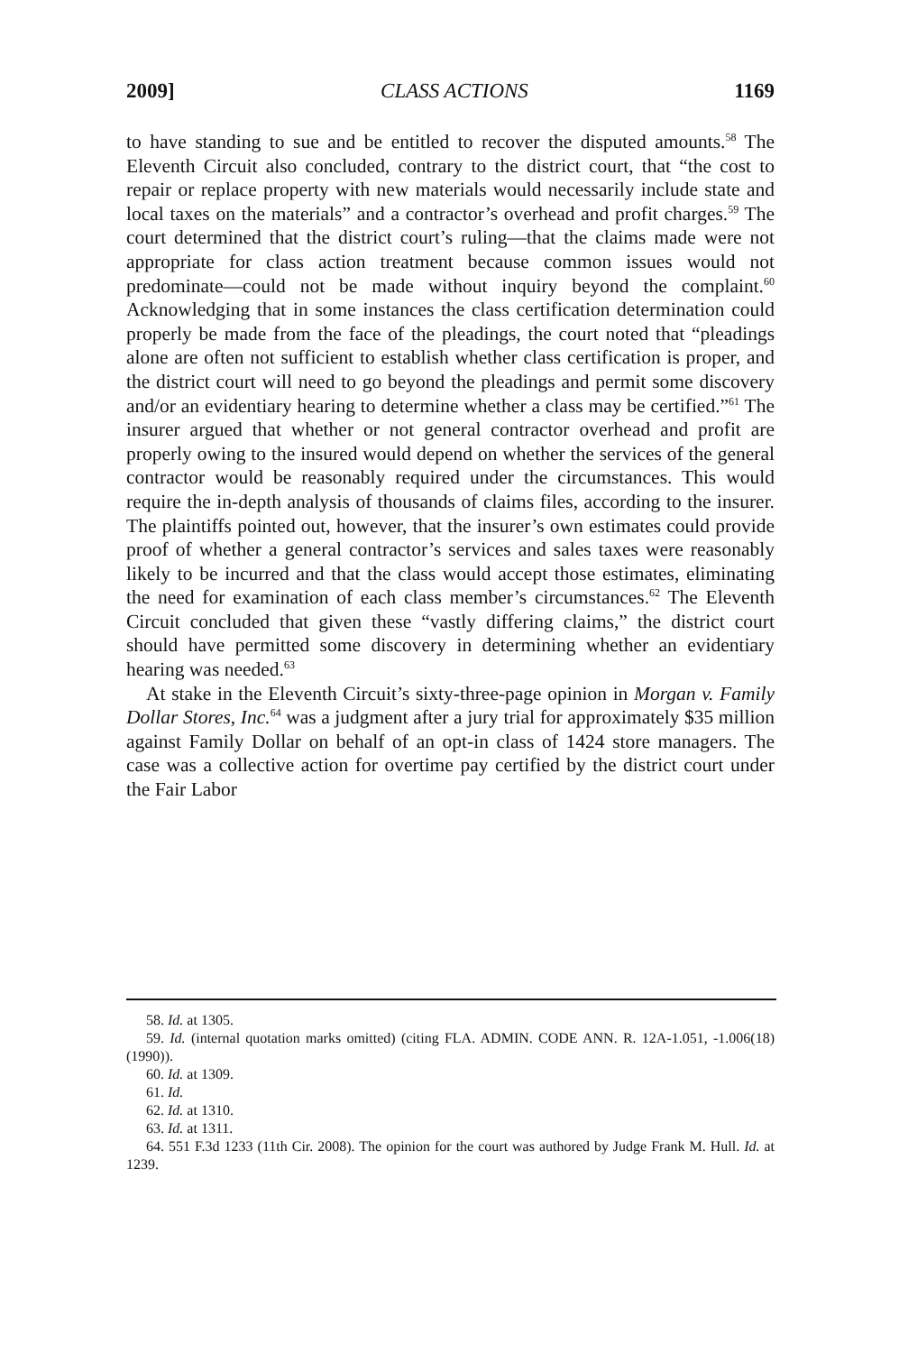2009] CLASS ACTIONS 1169
to have standing to sue and be entitled to recover the disputed amounts.<sup>58</sup> The Eleventh Circuit also concluded, contrary to the district court, that “the cost to repair or replace property with new materials would necessarily include state and local taxes on the materials” and a contractor’s overhead and profit charges.<sup>59</sup> The court determined that the district court’s ruling—that the claims made were not appropriate for class action treatment because common issues would not predominate—could not be made without inquiry beyond the complaint.<sup>60</sup> Acknowledging that in some instances the class certification determination could properly be made from the face of the pleadings, the court noted that “pleadings alone are often not sufficient to establish whether class certification is proper, and the district court will need to go beyond the pleadings and permit some discovery and/or an evidentiary hearing to determine whether a class may be certified.”<sup>61</sup> The insurer argued that whether or not general contractor overhead and profit are properly owing to the insured would depend on whether the services of the general contractor would be reasonably required under the circumstances. This would require the in-depth analysis of thousands of claims files, according to the insurer. The plaintiffs pointed out, however, that the insurer’s own estimates could provide proof of whether a general contractor’s services and sales taxes were reasonably likely to be incurred and that the class would accept those estimates, eliminating the need for examination of each class member’s circumstances.<sup>62</sup> The Eleventh Circuit concluded that given these “vastly differing claims,” the district court should have permitted some discovery in determining whether an evidentiary hearing was needed.<sup>63</sup>
At stake in the Eleventh Circuit’s sixty-three-page opinion in Morgan v. Family Dollar Stores, Inc.<sup>64</sup> was a judgment after a jury trial for approximately $35 million against Family Dollar on behalf of an opt-in class of 1424 store managers. The case was a collective action for overtime pay certified by the district court under the Fair Labor
58. Id. at 1305.
59. Id. (internal quotation marks omitted) (citing FLA. ADMIN. CODE ANN. R. 12A-1.051, -1.006(18) (1990)).
60. Id. at 1309.
61. Id.
62. Id. at 1310.
63. Id. at 1311.
64. 551 F.3d 1233 (11th Cir. 2008). The opinion for the court was authored by Judge Frank M. Hull. Id. at 1239.